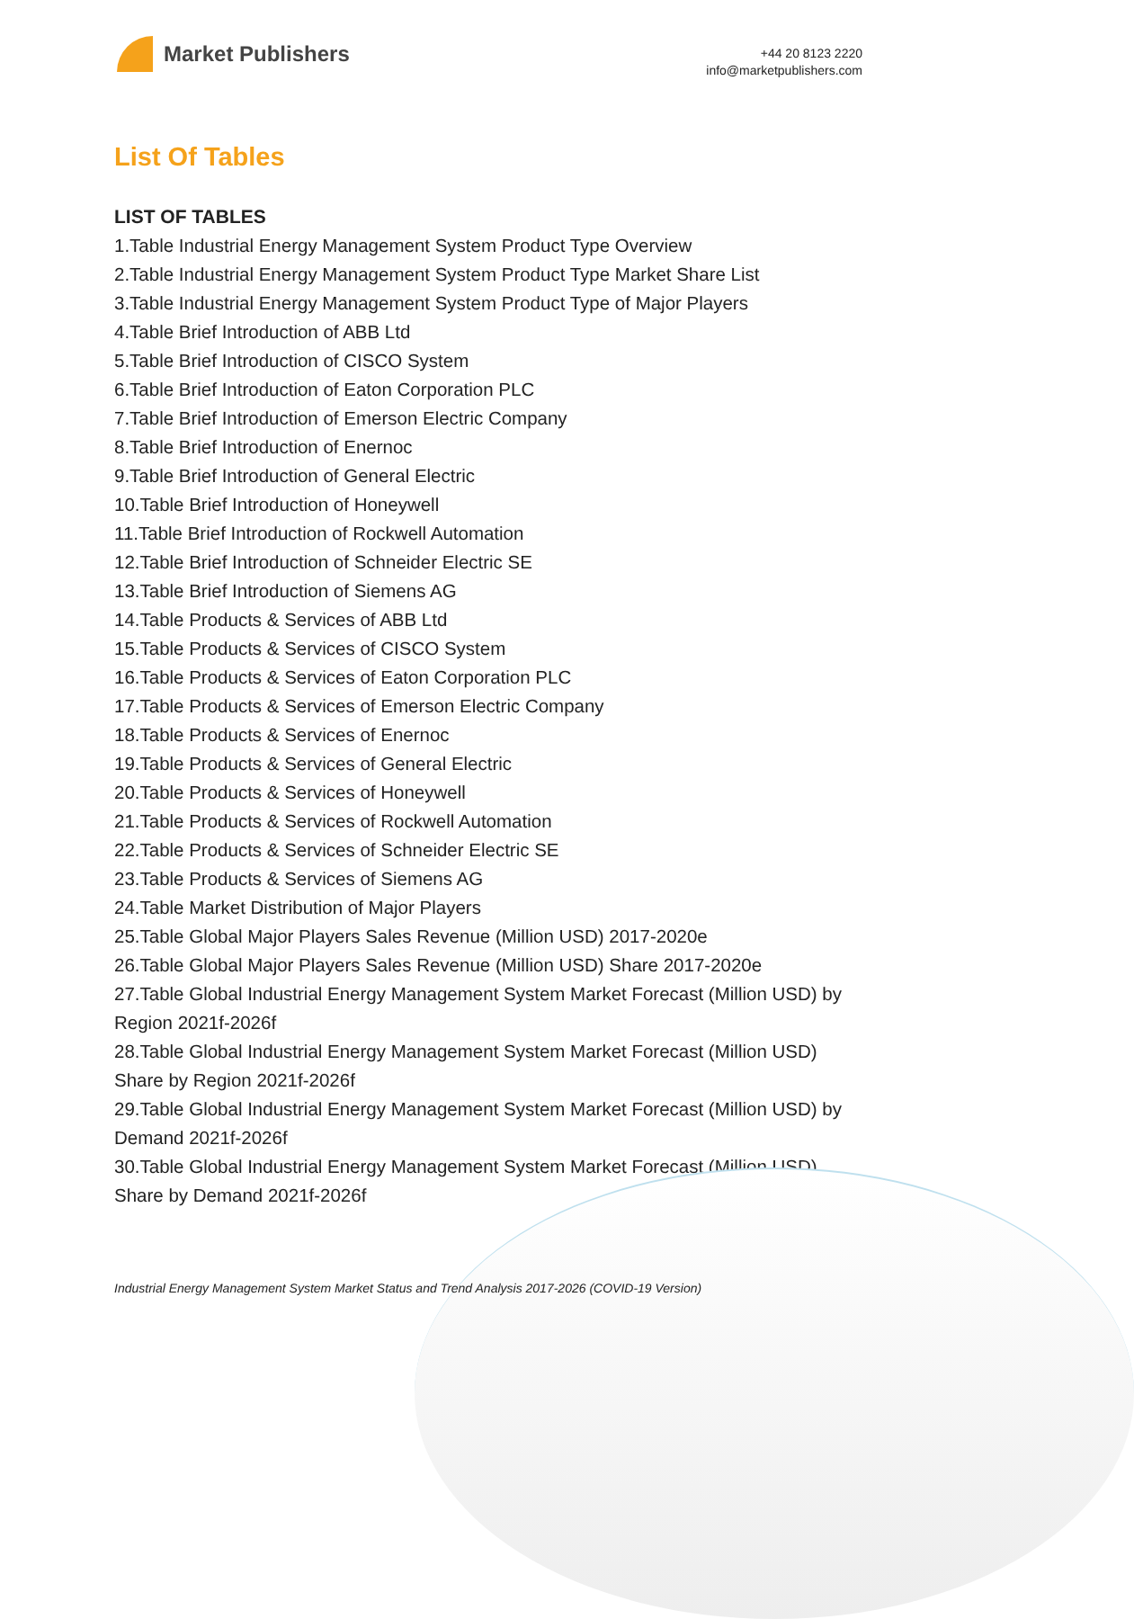Market Publishers
+44 20 8123 2220
info@marketpublishers.com
List Of Tables
LIST OF TABLES
1.Table Industrial Energy Management System Product Type Overview
2.Table Industrial Energy Management System Product Type Market Share List
3.Table Industrial Energy Management System Product Type of Major Players
4.Table Brief Introduction of ABB Ltd
5.Table Brief Introduction of CISCO System
6.Table Brief Introduction of Eaton Corporation PLC
7.Table Brief Introduction of Emerson Electric Company
8.Table Brief Introduction of Enernoc
9.Table Brief Introduction of General Electric
10.Table Brief Introduction of Honeywell
11.Table Brief Introduction of Rockwell Automation
12.Table Brief Introduction of Schneider Electric SE
13.Table Brief Introduction of Siemens AG
14.Table Products & Services of ABB Ltd
15.Table Products & Services of CISCO System
16.Table Products & Services of Eaton Corporation PLC
17.Table Products & Services of Emerson Electric Company
18.Table Products & Services of Enernoc
19.Table Products & Services of General Electric
20.Table Products & Services of Honeywell
21.Table Products & Services of Rockwell Automation
22.Table Products & Services of Schneider Electric SE
23.Table Products & Services of Siemens AG
24.Table Market Distribution of Major Players
25.Table Global Major Players Sales Revenue (Million USD) 2017-2020e
26.Table Global Major Players Sales Revenue (Million USD) Share 2017-2020e
27.Table Global Industrial Energy Management System Market Forecast (Million USD) by Region 2021f-2026f
28.Table Global Industrial Energy Management System Market Forecast (Million USD) Share by Region 2021f-2026f
29.Table Global Industrial Energy Management System Market Forecast (Million USD) by Demand 2021f-2026f
30.Table Global Industrial Energy Management System Market Forecast (Million USD) Share by Demand 2021f-2026f
Industrial Energy Management System Market Status and Trend Analysis 2017-2026 (COVID-19 Version)